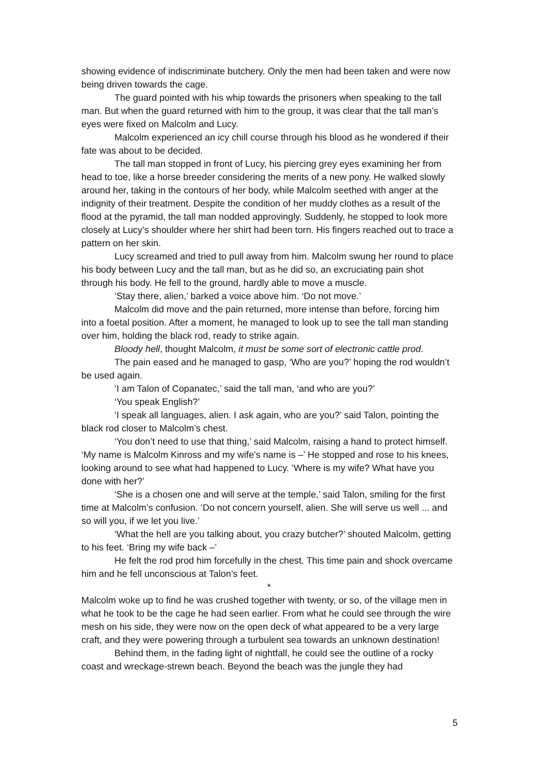showing evidence of indiscriminate butchery. Only the men had been taken and were now being driven towards the cage.
The guard pointed with his whip towards the prisoners when speaking to the tall man. But when the guard returned with him to the group, it was clear that the tall man’s eyes were fixed on Malcolm and Lucy.
Malcolm experienced an icy chill course through his blood as he wondered if their fate was about to be decided.
The tall man stopped in front of Lucy, his piercing grey eyes examining her from head to toe, like a horse breeder considering the merits of a new pony. He walked slowly around her, taking in the contours of her body, while Malcolm seethed with anger at the indignity of their treatment. Despite the condition of her muddy clothes as a result of the flood at the pyramid, the tall man nodded approvingly. Suddenly, he stopped to look more closely at Lucy’s shoulder where her shirt had been torn. His fingers reached out to trace a pattern on her skin.
Lucy screamed and tried to pull away from him. Malcolm swung her round to place his body between Lucy and the tall man, but as he did so, an excruciating pain shot through his body. He fell to the ground, hardly able to move a muscle.
‘Stay there, alien,’ barked a voice above him. ‘Do not move.’
Malcolm did move and the pain returned, more intense than before, forcing him into a foetal position. After a moment, he managed to look up to see the tall man standing over him, holding the black rod, ready to strike again.
Bloody hell, thought Malcolm, it must be some sort of electronic cattle prod.
The pain eased and he managed to gasp, ‘Who are you?’ hoping the rod wouldn’t be used again.
‘I am Talon of Copanatec,’ said the tall man, ‘and who are you?’
‘You speak English?’
‘I speak all languages, alien. I ask again, who are you?’ said Talon, pointing the black rod closer to Malcolm’s chest.
‘You don’t need to use that thing,’ said Malcolm, raising a hand to protect himself. ‘My name is Malcolm Kinross and my wife’s name is –’ He stopped and rose to his knees, looking around to see what had happened to Lucy. ‘Where is my wife? What have you done with her?’
‘She is a chosen one and will serve at the temple,’ said Talon, smiling for the first time at Malcolm’s confusion. ‘Do not concern yourself, alien. She will serve us well ... and so will you, if we let you live.’
‘What the hell are you talking about, you crazy butcher?’ shouted Malcolm, getting to his feet. ‘Bring my wife back –’
He felt the rod prod him forcefully in the chest. This time pain and shock overcame him and he fell unconscious at Talon’s feet.
*
Malcolm woke up to find he was crushed together with twenty, or so, of the village men in what he took to be the cage he had seen earlier. From what he could see through the wire mesh on his side, they were now on the open deck of what appeared to be a very large craft, and they were powering through a turbulent sea towards an unknown destination!
Behind them, in the fading light of nightfall, he could see the outline of a rocky coast and wreckage-strewn beach. Beyond the beach was the jungle they had
5